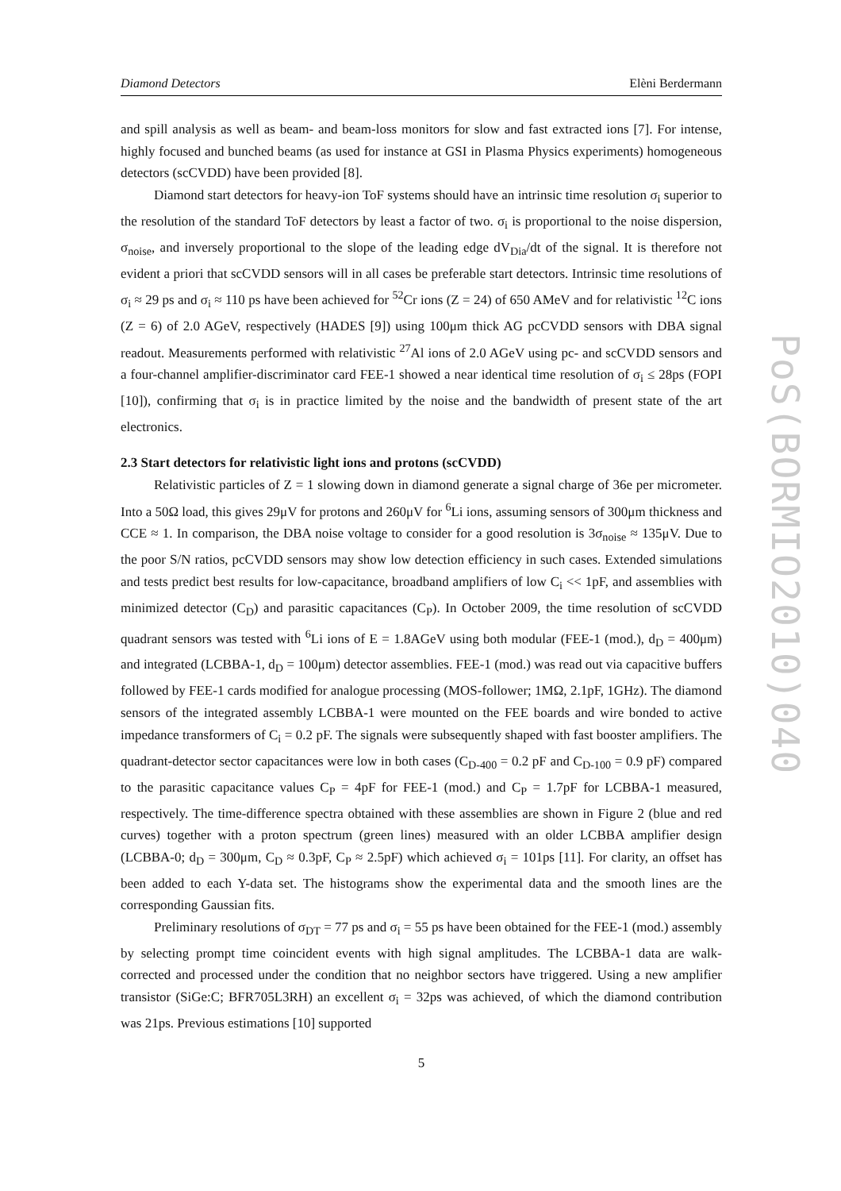Diamond Detectors Elèni Berdermann
and spill analysis as well as beam- and beam-loss monitors for slow and fast extracted ions [7]. For intense, highly focused and bunched beams (as used for instance at GSI in Plasma Physics experiments) homogeneous detectors (scCVDD) have been provided [8].
Diamond start detectors for heavy-ion ToF systems should have an intrinsic time resolution σ<sub>i</sub> superior to the resolution of the standard ToF detectors by least a factor of two. σ<sub>i</sub> is proportional to the noise dispersion, σ<sub>noise</sub>, and inversely proportional to the slope of the leading edge dV<sub>Dia</sub>/dt of the signal. It is therefore not evident a priori that scCVDD sensors will in all cases be preferable start detectors. Intrinsic time resolutions of σ<sub>i</sub> ≈ 29 ps and σ<sub>i</sub> ≈ 110 ps have been achieved for <sup>52</sup>Cr ions (Z = 24) of 650 AMeV and for relativistic <sup>12</sup>C ions (Z = 6) of 2.0 AGeV, respectively (HADES [9]) using 100μm thick AG pcCVDD sensors with DBA signal readout. Measurements performed with relativistic <sup>27</sup>Al ions of 2.0 AGeV using pc- and scCVDD sensors and a four-channel amplifier-discriminator card FEE-1 showed a near identical time resolution of σ<sub>i</sub> ≤ 28ps (FOPI [10]), confirming that σ<sub>i</sub> is in practice limited by the noise and the bandwidth of present state of the art electronics.
2.3 Start detectors for relativistic light ions and protons (scCVDD)
Relativistic particles of Z = 1 slowing down in diamond generate a signal charge of 36e per micrometer. Into a 50Ω load, this gives 29μV for protons and 260μV for <sup>6</sup>Li ions, assuming sensors of 300μm thickness and CCE ≈ 1. In comparison, the DBA noise voltage to consider for a good resolution is 3σ<sub>noise</sub> ≈ 135μV. Due to the poor S/N ratios, pcCVDD sensors may show low detection efficiency in such cases. Extended simulations and tests predict best results for low-capacitance, broadband amplifiers of low C<sub>i</sub> << 1pF, and assemblies with minimized detector (C<sub>D</sub>) and parasitic capacitances (C<sub>P</sub>). In October 2009, the time resolution of scCVDD quadrant sensors was tested with <sup>6</sup>Li ions of E = 1.8AGeV using both modular (FEE-1 (mod.), d<sub>D</sub> = 400μm) and integrated (LCBBA-1, d<sub>D</sub> = 100μm) detector assemblies. FEE-1 (mod.) was read out via capacitive buffers followed by FEE-1 cards modified for analogue processing (MOS-follower; 1MΩ, 2.1pF, 1GHz). The diamond sensors of the integrated assembly LCBBA-1 were mounted on the FEE boards and wire bonded to active impedance transformers of C<sub>i</sub> = 0.2 pF. The signals were subsequently shaped with fast booster amplifiers. The quadrant-detector sector capacitances were low in both cases (C<sub>D-400</sub> = 0.2 pF and C<sub>D-100</sub> = 0.9 pF) compared to the parasitic capacitance values C<sub>P</sub> = 4pF for FEE-1 (mod.) and C<sub>P</sub> = 1.7pF for LCBBA-1 measured, respectively. The time-difference spectra obtained with these assemblies are shown in Figure 2 (blue and red curves) together with a proton spectrum (green lines) measured with an older LCBBA amplifier design (LCBBA-0; d<sub>D</sub> = 300μm, C<sub>D</sub> ≈ 0.3pF, C<sub>P</sub> ≈ 2.5pF) which achieved σ<sub>i</sub> = 101ps [11]. For clarity, an offset has been added to each Y-data set. The histograms show the experimental data and the smooth lines are the corresponding Gaussian fits.
Preliminary resolutions of σ<sub>DT</sub> = 77 ps and σ<sub>i</sub> = 55 ps have been obtained for the FEE-1 (mod.) assembly by selecting prompt time coincident events with high signal amplitudes. The LCBBA-1 data are walk-corrected and processed under the condition that no neighbor sectors have triggered. Using a new amplifier transistor (SiGe:C; BFR705L3RH) an excellent σ<sub>i</sub> = 32ps was achieved, of which the diamond contribution was 21ps. Previous estimations [10] supported
5
PoS(BORMIO2010)040